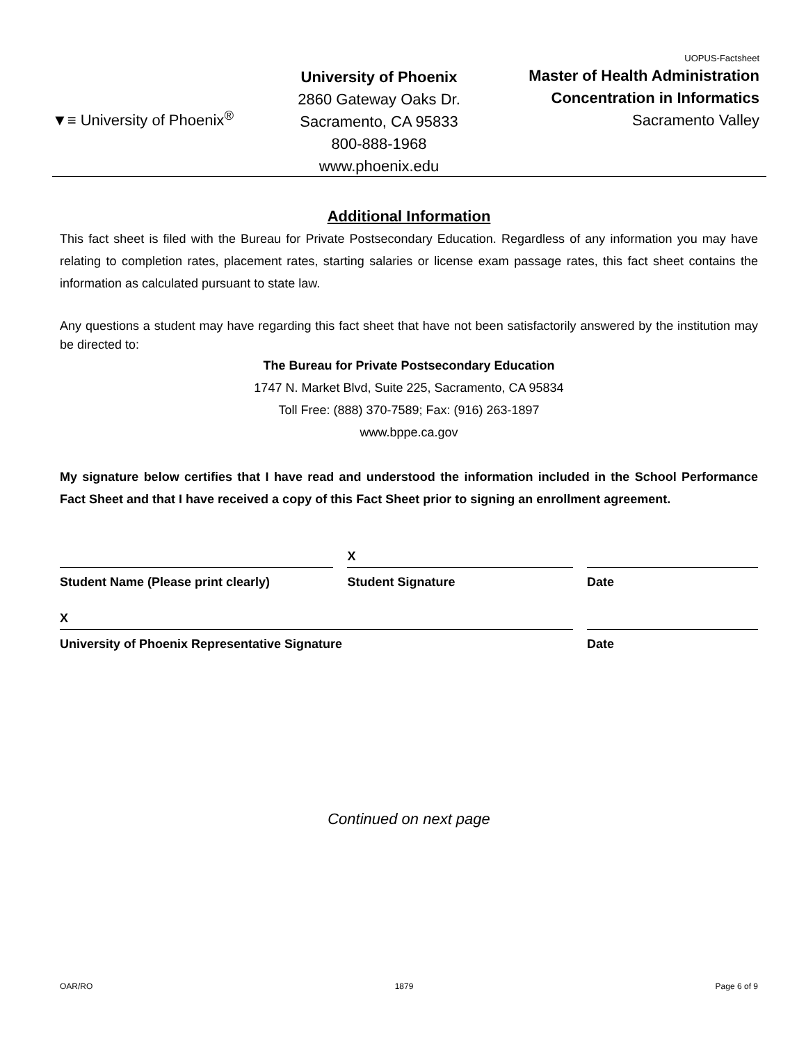▼≡ University of Phoenix<sup>®</sup>
University of Phoenix
2860 Gateway Oaks Dr.
Sacramento, CA 95833
800-888-1968
www.phoenix.edu
UOPUS-Factsheet
Master of Health Administration
Concentration in Informatics
Sacramento Valley
Additional Information
This fact sheet is filed with the Bureau for Private Postsecondary Education. Regardless of any information you may have relating to completion rates, placement rates, starting salaries or license exam passage rates, this fact sheet contains the information as calculated pursuant to state law.
Any questions a student may have regarding this fact sheet that have not been satisfactorily answered by the institution may be directed to:
The Bureau for Private Postsecondary Education
1747 N. Market Blvd, Suite 225, Sacramento, CA 95834
Toll Free: (888) 370-7589; Fax: (916) 263-1897
www.bppe.ca.gov
My signature below certifies that I have read and understood the information included in the School Performance Fact Sheet and that I have received a copy of this Fact Sheet prior to signing an enrollment agreement.
Student Name (Please print clearly)
X
Student Signature
Date
X
University of Phoenix Representative Signature
Date
Continued on next page
OAR/RO 1879 Page 6 of 9